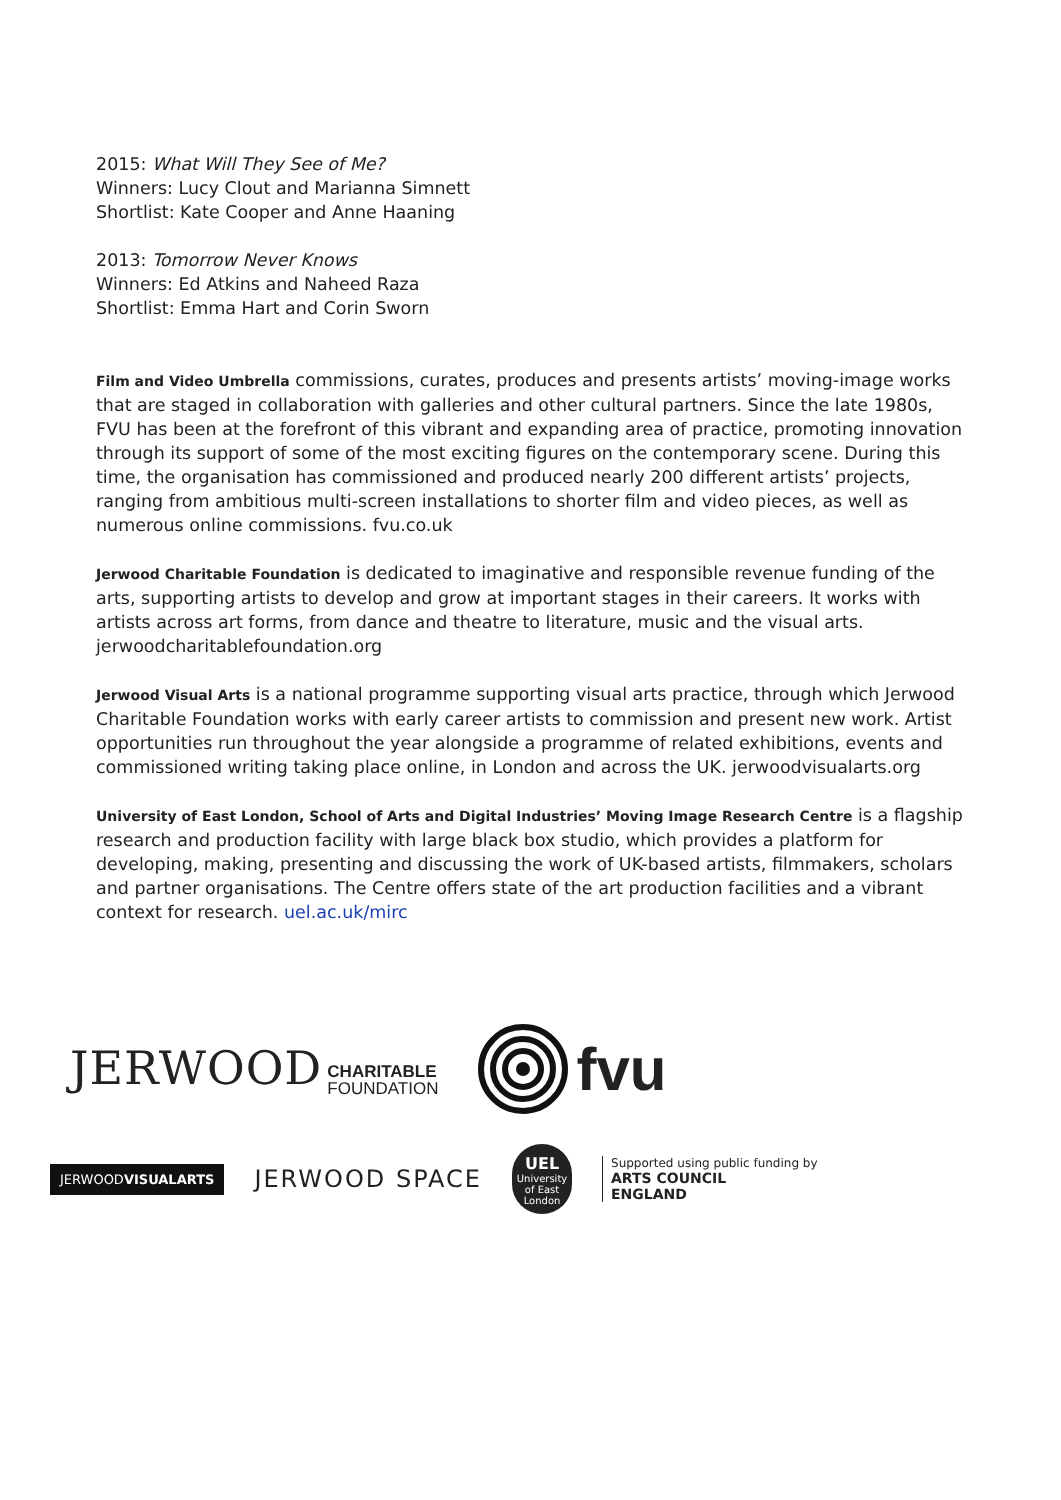2015: What Will They See of Me?
Winners: Lucy Clout and Marianna Simnett
Shortlist: Kate Cooper and Anne Haaning
2013: Tomorrow Never Knows
Winners: Ed Atkins and Naheed Raza
Shortlist: Emma Hart and Corin Sworn
Film and Video Umbrella commissions, curates, produces and presents artists’ moving-image works that are staged in collaboration with galleries and other cultural partners. Since the late 1980s, FVU has been at the forefront of this vibrant and expanding area of practice, promoting innovation through its support of some of the most exciting figures on the contemporary scene. During this time, the organisation has commissioned and produced nearly 200 different artists’ projects, ranging from ambitious multi-screen installations to shorter film and video pieces, as well as numerous online commissions. fvu.co.uk
Jerwood Charitable Foundation is dedicated to imaginative and responsible revenue funding of the arts, supporting artists to develop and grow at important stages in their careers. It works with artists across art forms, from dance and theatre to literature, music and the visual arts. jerwoodcharitablefoundation.org
Jerwood Visual Arts is a national programme supporting visual arts practice, through which Jerwood Charitable Foundation works with early career artists to commission and present new work. Artist opportunities run throughout the year alongside a programme of related exhibitions, events and commissioned writing taking place online, in London and across the UK. jerwoodvisualarts.org
University of East London, School of Arts and Digital Industries’ Moving Image Research Centre is a flagship research and production facility with large black box studio, which provides a platform for developing, making, presenting and discussing the work of UK-based artists, filmmakers, scholars and partner organisations. The Centre offers state of the art production facilities and a vibrant context for research. uel.ac.uk/mirc
JERWOOD CHARITABLE
FOUNDATION
fvu
JERWOODVISUALARTS
JERWOOD SPACE
UEL
University of East London
Supported using public funding by
ARTS COUNCIL
ENGLAND